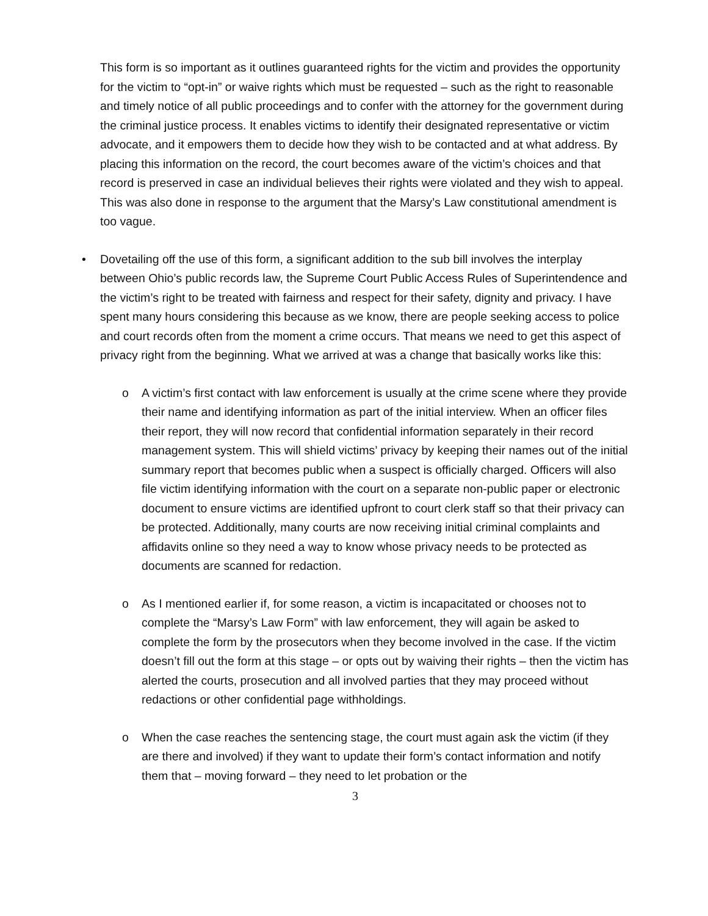This form is so important as it outlines guaranteed rights for the victim and provides the opportunity for the victim to “opt-in” or waive rights which must be requested – such as the right to reasonable and timely notice of all public proceedings and to confer with the attorney for the government during the criminal justice process. It enables victims to identify their designated representative or victim advocate, and it empowers them to decide how they wish to be contacted and at what address. By placing this information on the record, the court becomes aware of the victim’s choices and that record is preserved in case an individual believes their rights were violated and they wish to appeal. This was also done in response to the argument that the Marsy’s Law constitutional amendment is too vague.
• Dovetailing off the use of this form, a significant addition to the sub bill involves the interplay between Ohio’s public records law, the Supreme Court Public Access Rules of Superintendence and the victim’s right to be treated with fairness and respect for their safety, dignity and privacy. I have spent many hours considering this because as we know, there are people seeking access to police and court records often from the moment a crime occurs. That means we need to get this aspect of privacy right from the beginning. What we arrived at was a change that basically works like this:
o A victim’s first contact with law enforcement is usually at the crime scene where they provide their name and identifying information as part of the initial interview. When an officer files their report, they will now record that confidential information separately in their record management system. This will shield victims’ privacy by keeping their names out of the initial summary report that becomes public when a suspect is officially charged. Officers will also file victim identifying information with the court on a separate non-public paper or electronic document to ensure victims are identified upfront to court clerk staff so that their privacy can be protected. Additionally, many courts are now receiving initial criminal complaints and affidavits online so they need a way to know whose privacy needs to be protected as documents are scanned for redaction.
o As I mentioned earlier if, for some reason, a victim is incapacitated or chooses not to complete the “Marsy’s Law Form” with law enforcement, they will again be asked to complete the form by the prosecutors when they become involved in the case. If the victim doesn’t fill out the form at this stage – or opts out by waiving their rights – then the victim has alerted the courts, prosecution and all involved parties that they may proceed without redactions or other confidential page withholdings.
o When the case reaches the sentencing stage, the court must again ask the victim (if they are there and involved) if they want to update their form’s contact information and notify them that – moving forward – they need to let probation or the
3